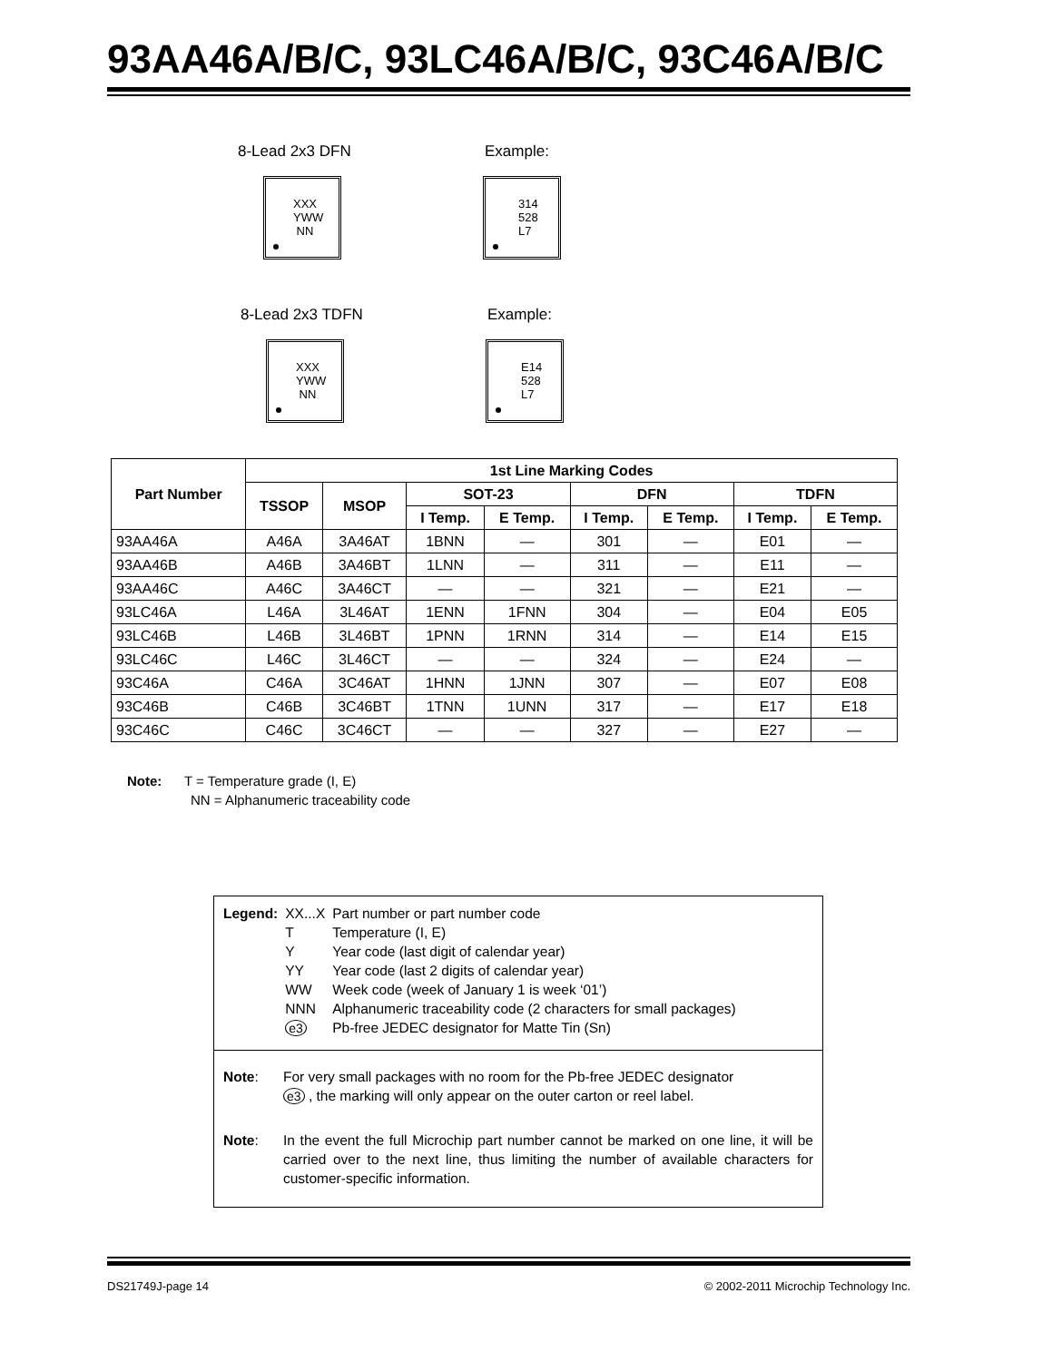93AA46A/B/C, 93LC46A/B/C, 93C46A/B/C
8-Lead 2x3 DFN Example:
XXX
YWW
NN
314
528
L7
8-Lead 2x3 TDFN Example:
XXX
YWW
NN
E14
528
L7
| Part Number | 1st Line Marking Codes | | | | | | | |
| --- | --- | --- | --- | --- | --- | --- | --- | --- |
| | TSSOP | MSOP | SOT-23 | | DFN | | TDFN | |
| | | | I Temp. | E Temp. | I Temp. | E Temp. | I Temp. | E Temp. |
| 93AA46A | A46A | 3A46AT | 1BNN | — | 301 | — | E01 | — |
| 93AA46B | A46B | 3A46BT | 1LNN | — | 311 | — | E11 | — |
| 93AA46C | A46C | 3A46CT | — | — | 321 | — | E21 | — |
| 93LC46A | L46A | 3L46AT | 1ENN | 1FNN | 304 | — | E04 | E05 |
| 93LC46B | L46B | 3L46BT | 1PNN | 1RNN | 314 | — | E14 | E15 |
| 93LC46C | L46C | 3L46CT | — | — | 324 | — | E24 | — |
| 93C46A | C46A | 3C46AT | 1HNN | 1JNN | 307 | — | E07 | E08 |
| 93C46B | C46B | 3C46BT | 1TNN | 1UNN | 317 | — | E17 | E18 |
| 93C46C | C46C | 3C46CT | — | — | 327 | — | E27 | — |
Note: T = Temperature grade (I, E)
NN = Alphanumeric traceability code
| Legend: | XX...X | Part number or part number code |
| | T | Temperature (I, E) |
| | Y | Year code (last digit of calendar year) |
| | YY | Year code (last 2 digits of calendar year) |
| | WW | Week code (week of January 1 is week ‘01’) |
| | NNN | Alphanumeric traceability code (2 characters for small packages) |
| | e3 | Pb-free JEDEC designator for Matte Tin (Sn) |
Note: For very small packages with no room for the Pb-free JEDEC designator
e3 , the marking will only appear on the outer carton or reel label.
Note: In the event the full Microchip part number cannot be marked on one line, it will be carried over to the next line, thus limiting the number of available characters for customer-specific information.
DS21749J-page 14
© 2002-2011 Microchip Technology Inc.